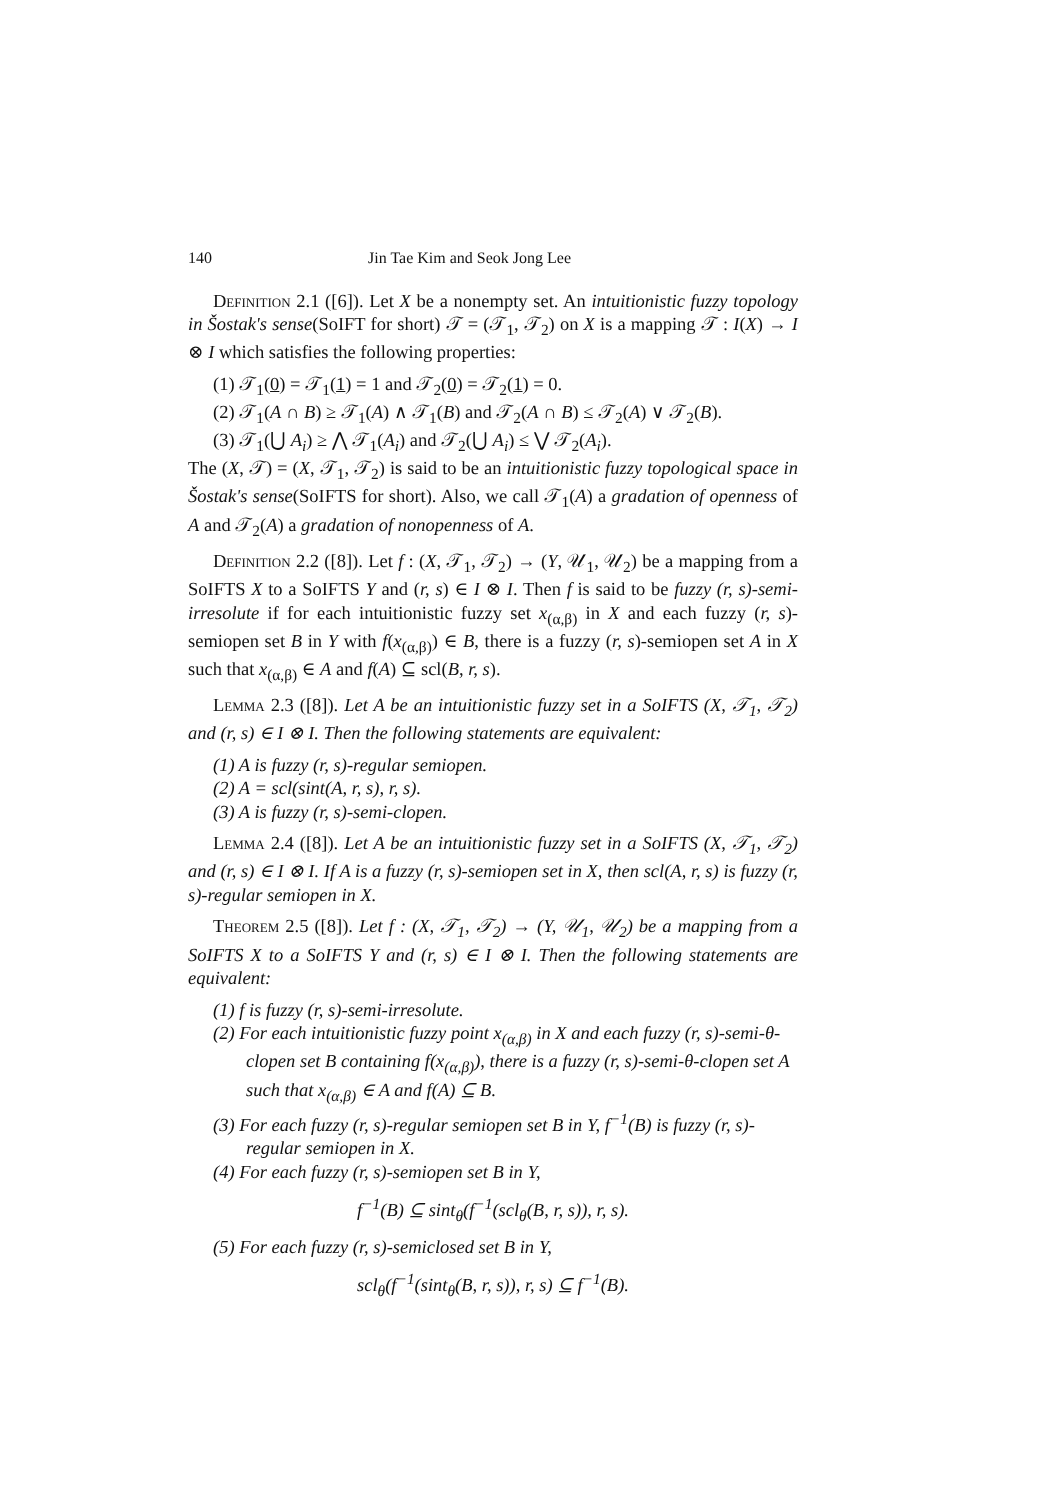140 Jin Tae Kim and Seok Jong Lee
Definition 2.1 ([6]). Let X be a nonempty set. An intuitionistic fuzzy topology in Šostak's sense(SoIFT for short) 𝒯 = (𝒯<sub>1</sub>, 𝒯<sub>2</sub>) on X is a mapping 𝒯 : I(X) → I ⊗ I which satisfies the following properties:
(1) 𝒯<sub>1</sub>(0) = 𝒯<sub>1</sub>(1) = 1 and 𝒯<sub>2</sub>(0) = 𝒯<sub>2</sub>(1) = 0.
(2) 𝒯<sub>1</sub>(A ∩ B) ≥ 𝒯<sub>1</sub>(A) ∧ 𝒯<sub>1</sub>(B) and 𝒯<sub>2</sub>(A ∩ B) ≤ 𝒯<sub>2</sub>(A) ∨ 𝒯<sub>2</sub>(B).
(3) 𝒯<sub>1</sub>(⋃ A<sub>i</sub>) ≥ ⋀ 𝒯<sub>1</sub>(A<sub>i</sub>) and 𝒯<sub>2</sub>(⋃ A<sub>i</sub>) ≤ ⋁ 𝒯<sub>2</sub>(A<sub>i</sub>).
The (X, 𝒯) = (X, 𝒯<sub>1</sub>, 𝒯<sub>2</sub>) is said to be an intuitionistic fuzzy topological space in Šostak's sense(SoIFTS for short). Also, we call 𝒯<sub>1</sub>(A) a gradation of openness of A and 𝒯<sub>2</sub>(A) a gradation of nonopenness of A.
Definition 2.2 ([8]). Let f : (X, 𝒯<sub>1</sub>, 𝒯<sub>2</sub>) → (Y, 𝒰<sub>1</sub>, 𝒰<sub>2</sub>) be a mapping from a SoIFTS X to a SoIFTS Y and (r, s) ∈ I ⊗ I. Then f is said to be fuzzy (r, s)-semi-irresolute if for each intuitionistic fuzzy set x<sub>(α,β)</sub> in X and each fuzzy (r, s)-semiopen set B in Y with f(x<sub>(α,β)</sub>) ∈ B, there is a fuzzy (r, s)-semiopen set A in X such that x<sub>(α,β)</sub> ∈ A and f(A) ⊆ scl(B, r, s).
Lemma 2.3 ([8]). Let A be an intuitionistic fuzzy set in a SoIFTS (X, 𝒯<sub>1</sub>, 𝒯<sub>2</sub>) and (r, s) ∈ I ⊗ I. Then the following statements are equivalent:
(1) A is fuzzy (r, s)-regular semiopen.
(2) A = scl(sint(A, r, s), r, s).
(3) A is fuzzy (r, s)-semi-clopen.
Lemma 2.4 ([8]). Let A be an intuitionistic fuzzy set in a SoIFTS (X, 𝒯<sub>1</sub>, 𝒯<sub>2</sub>) and (r, s) ∈ I ⊗ I. If A is a fuzzy (r, s)-semiopen set in X, then scl(A, r, s) is fuzzy (r, s)-regular semiopen in X.
Theorem 2.5 ([8]). Let f : (X, 𝒯<sub>1</sub>, 𝒯<sub>2</sub>) → (Y, 𝒰<sub>1</sub>, 𝒰<sub>2</sub>) be a mapping from a SoIFTS X to a SoIFTS Y and (r, s) ∈ I ⊗ I. Then the following statements are equivalent:
(1) f is fuzzy (r, s)-semi-irresolute.
(2) For each intuitionistic fuzzy point x<sub>(α,β)</sub> in X and each fuzzy (r, s)-semi-θ-clopen set B containing f(x<sub>(α,β)</sub>), there is a fuzzy (r, s)-semi-θ-clopen set A such that x<sub>(α,β)</sub> ∈ A and f(A) ⊆ B.
(3) For each fuzzy (r, s)-regular semiopen set B in Y, f<sup>−1</sup>(B) is fuzzy (r, s)-regular semiopen in X.
(4) For each fuzzy (r, s)-semiopen set B in Y,
f<sup>−1</sup>(B) ⊆ sint<sub>θ</sub>(f<sup>−1</sup>(scl<sub>θ</sub>(B, r, s)), r, s).
(5) For each fuzzy (r, s)-semiclosed set B in Y,
scl<sub>θ</sub>(f<sup>−1</sup>(sint<sub>θ</sub>(B, r, s)), r, s) ⊆ f<sup>−1</sup>(B).